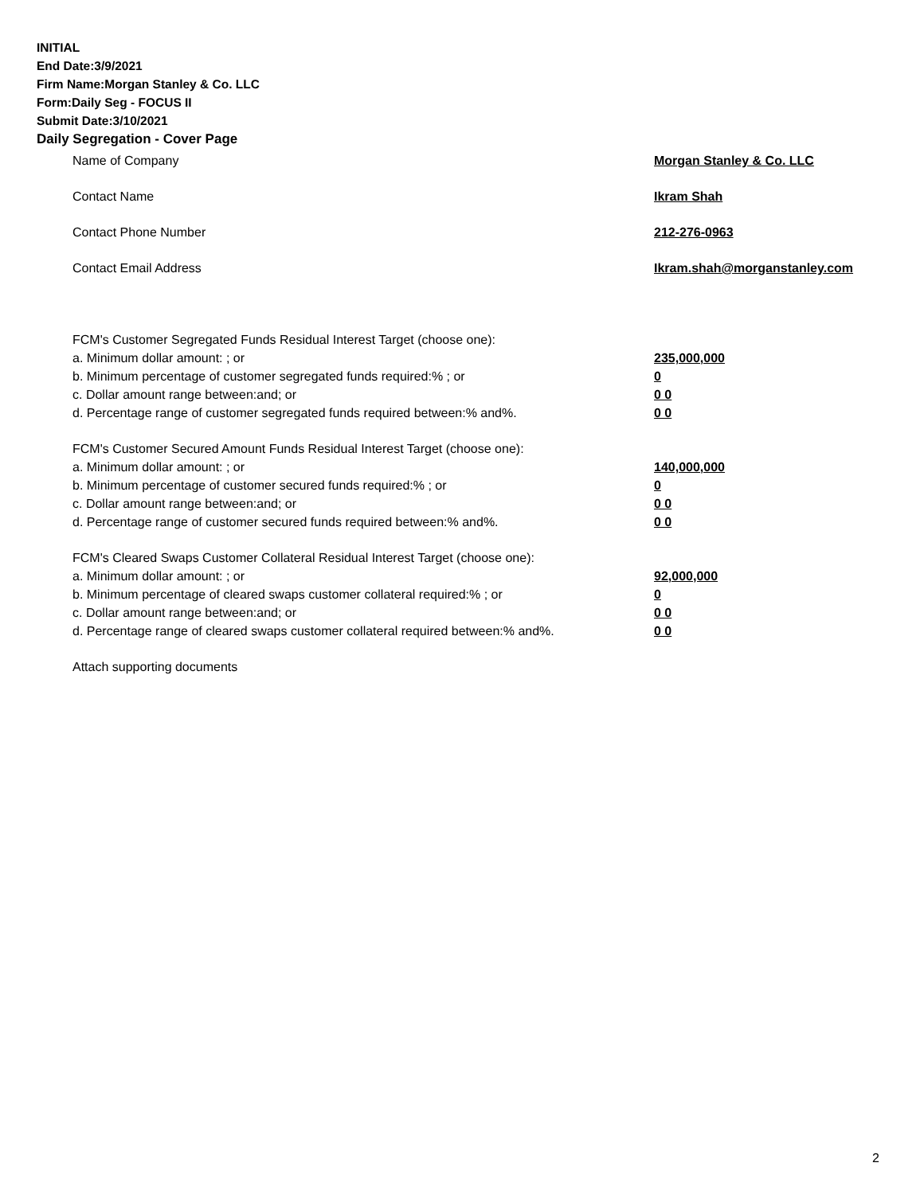INITIAL
End Date:3/9/2021
Firm Name:Morgan Stanley & Co. LLC
Form:Daily Seg - FOCUS II
Submit Date:3/10/2021
Daily Segregation - Cover Page
Name of Company Morgan Stanley & Co. LLC
Contact Name Ikram Shah
Contact Phone Number 212-276-0963
Contact Email Address Ikram.shah@morganstanley.com
FCM's Customer Segregated Funds Residual Interest Target (choose one):
a. Minimum dollar amount: ; or 235,000,000
b. Minimum percentage of customer segregated funds required:% ; or 0
c. Dollar amount range between:and; or 0 0
d. Percentage range of customer segregated funds required between:% and%. 0 0
FCM's Customer Secured Amount Funds Residual Interest Target (choose one):
a. Minimum dollar amount: ; or 140,000,000
b. Minimum percentage of customer secured funds required:% ; or 0
c. Dollar amount range between:and; or 0 0
d. Percentage range of customer secured funds required between:% and%. 0 0
FCM's Cleared Swaps Customer Collateral Residual Interest Target (choose one):
a. Minimum dollar amount: ; or 92,000,000
b. Minimum percentage of cleared swaps customer collateral required:% ; or 0
c. Dollar amount range between:and; or 0 0
d. Percentage range of cleared swaps customer collateral required between:% and%. 0 0
Attach supporting documents
2